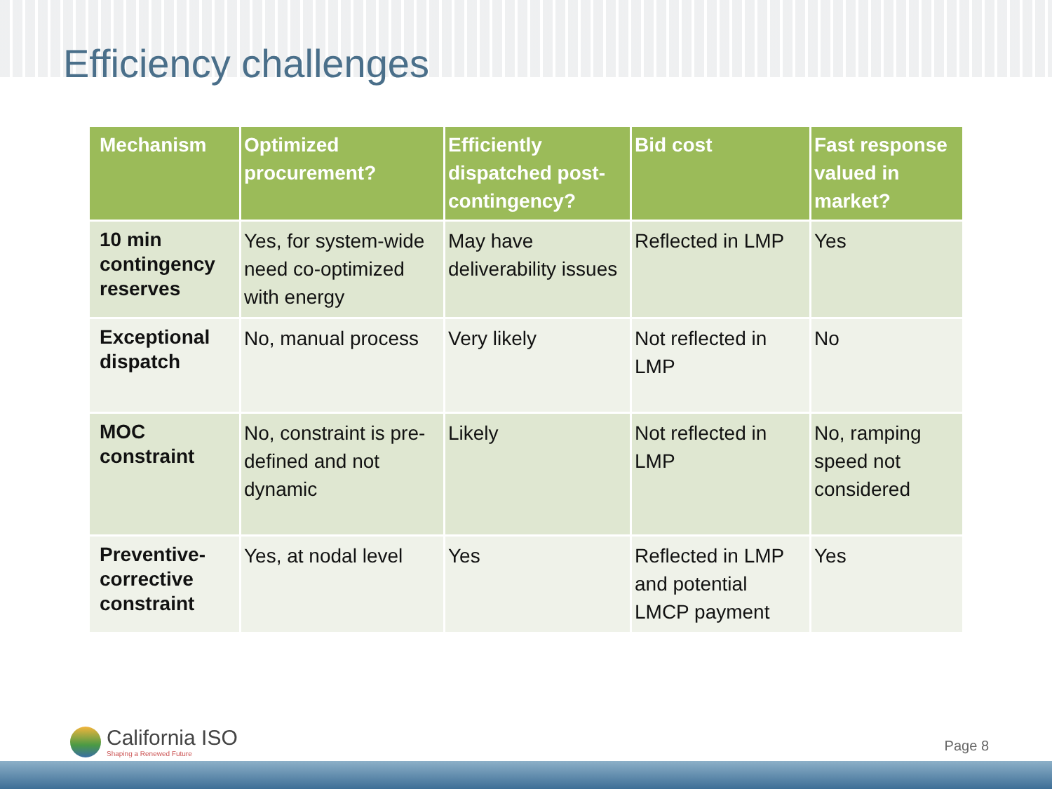Efficiency challenges
| Mechanism | Optimized procurement? | Efficiently dispatched post-contingency? | Bid cost | Fast response valued in market? |
| --- | --- | --- | --- | --- |
| 10 min contingency reserves | Yes, for system-wide need co-optimized with energy | May have deliverability issues | Reflected in LMP | Yes |
| Exceptional dispatch | No, manual process | Very likely | Not reflected in LMP | No |
| MOC constraint | No, constraint is pre-defined and not dynamic | Likely | Not reflected in LMP | No, ramping speed not considered |
| Preventive-corrective constraint | Yes, at nodal level | Yes | Reflected in LMP and potential LMCP payment | Yes |
California ISO
Shaping a Renewed Future
Page 8